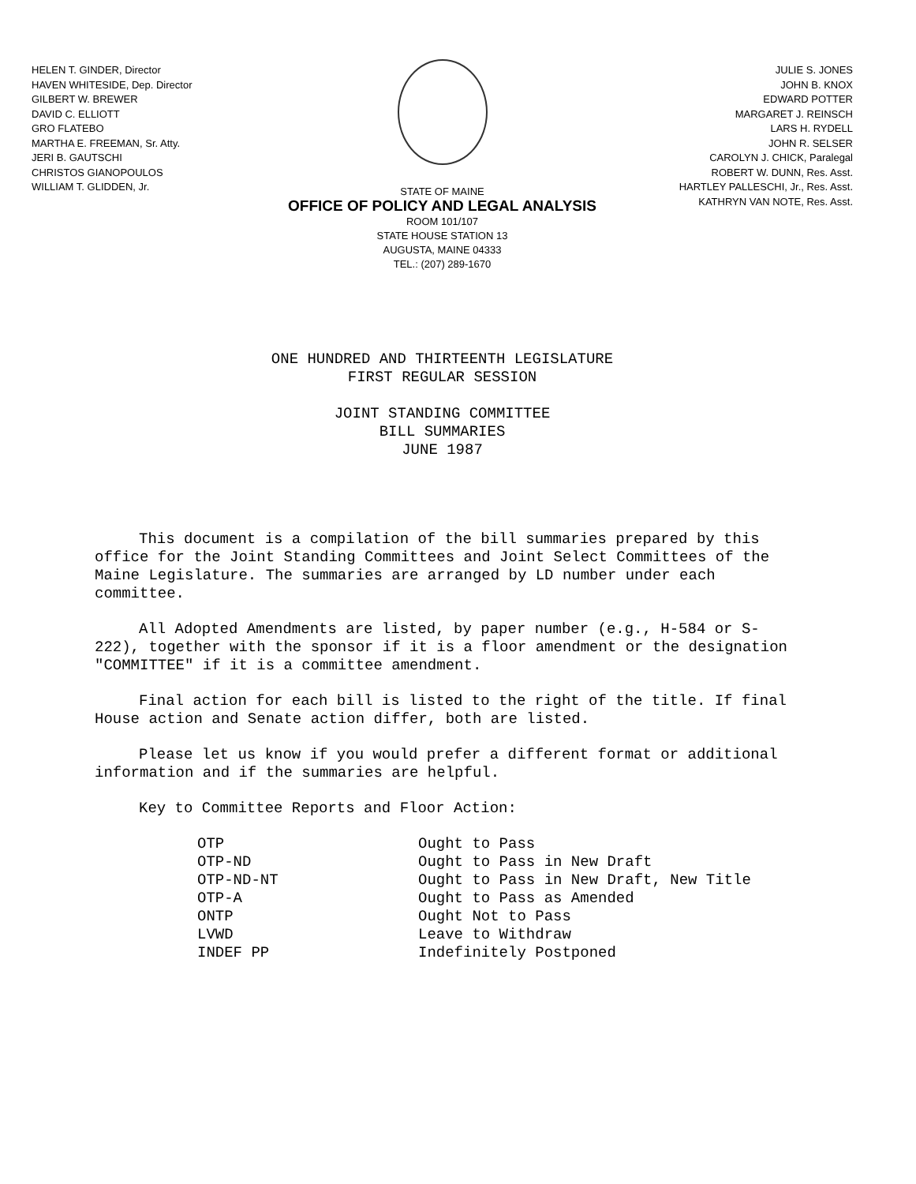HELEN T. GINDER, Director
HAVEN WHITESIDE, Dep. Director
GILBERT W. BREWER
DAVID C. ELLIOTT
GRO FLATEBO
MARTHA E. FREEMAN, Sr. Atty.
JERI B. GAUTSCHI
CHRISTOS GIANOPOULOS
WILLIAM T. GLIDDEN, Jr.
STATE OF MAINE
OFFICE OF POLICY AND LEGAL ANALYSIS
ROOM 101/107
STATE HOUSE STATION 13
AUGUSTA, MAINE 04333
TEL.: (207) 289-1670
JULIE S. JONES
JOHN B. KNOX
EDWARD POTTER
MARGARET J. REINSCH
LARS H. RYDELL
JOHN R. SELSER
CAROLYN J. CHICK, Paralegal
ROBERT W. DUNN, Res. Asst.
HARTLEY PALLESCHI, Jr., Res. Asst.
KATHRYN VAN NOTE, Res. Asst.
ONE HUNDRED AND THIRTEENTH LEGISLATURE
FIRST REGULAR SESSION
JOINT STANDING COMMITTEE
BILL SUMMARIES
JUNE 1987
This document is a compilation of the bill summaries prepared by this office for the Joint Standing Committees and Joint Select Committees of the Maine Legislature. The summaries are arranged by LD number under each committee.
All Adopted Amendments are listed, by paper number (e.g., H-584 or S-222), together with the sponsor if it is a floor amendment or the designation "COMMITTEE" if it is a committee amendment.
Final action for each bill is listed to the right of the title. If final House action and Senate action differ, both are listed.
Please let us know if you would prefer a different format or additional information and if the summaries are helpful.
Key to Committee Reports and Floor Action:
| OTP | Ought to Pass |
| OTP-ND | Ought to Pass in New Draft |
| OTP-ND-NT | Ought to Pass in New Draft, New Title |
| OTP-A | Ought to Pass as Amended |
| ONTP | Ought Not to Pass |
| LVWD | Leave to Withdraw |
| INDEF PP | Indefinitely Postponed |